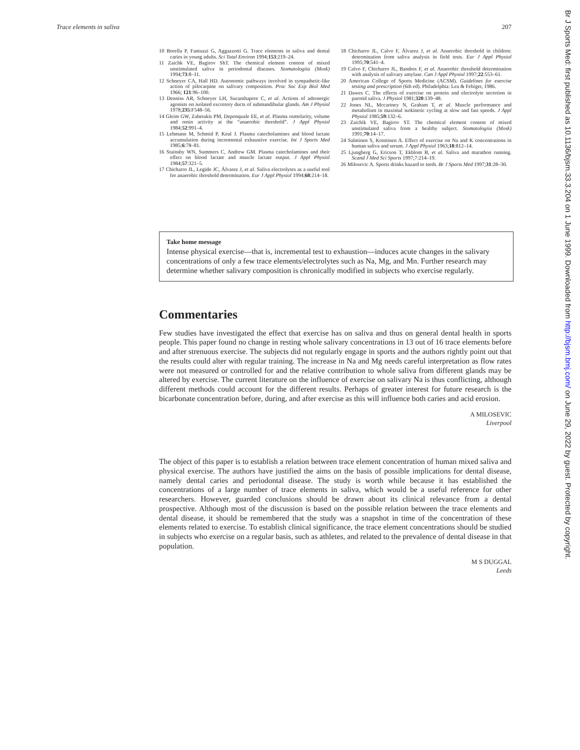Trace elements in saliva 207
10 Borella P, Fantuzzi G, Aggazzotti G. Trace elements in saliva and dental caries in young adults. Sci Total Environ 1994;153:219–24.
11 Zaichk VE, Bagirov ShT. The chemical element content of mixed unstimulated saliva in periodontal diseases. Stomatologiia (Mosk) 1994;73:8–11.
12 Schneyer CA, Hall HD. Autonomic pathways involved in sympathetic-like action of pilocarpine on salivary composition. Proc Soc Exp Biol Med 1966; 121:96–100.
13 Denniss AR, Schneyer LH, Sucanthapree C, et al. Actions of adrenergic agonists on isolated excretory ducts of submandibular glands. Am J Physiol 1978;235:F548–56.
14 Gleim GW, Zabetakis PM, Deponquale EE, et al. Plasma osmolarity, volume and renin activity at the “anaerobic threshold”. J Appl Physiol 1984;52:991–4.
15 Lehmann M, Schmid P, Keul J. Plasma catecholamines and blood lactate accumulation during incremental exhaustive exercise. Int J Sports Med 1985;6:78–81.
16 Stainsby WN, Summers C, Andrew GM. Plasma catecholamines and their effect on blood lactate and muscle lactate output. J Appl Physiol 1984;57:321–5.
17 Chicharro JL, Legido JC, Álvarez J, et al. Saliva electrolytes as a useful tool for anaerobic threshold determination. Eur J Appl Physiol 1994;68:214–18.
18 Chicharro JL, Calvo F, Álvarez J, et al. Anaerobic threshold in children: determination from saliva analysis in field tests. Eur J Appl Physiol 1995;70:541–4.
19 Calvo F, Chicharro JL, Bandres F, et al. Anaerobic threshold determination with analysis of salivary amylase. Can J Appl Physiol 1997;22:553–61.
20 American College of Sports Medicine (ACSM). Guidelines for exercise testing and prescription (6th ed). Philadelphia: Lea & Febiger, 1986.
21 Dawes C. The effects of exercise on protein and electrolyte secretion in parotid saliva. J Physiol 1981;320:139–48.
22 Jones NL, Mccartney N, Graham T, et al. Muscle performance and metabolism in maximal isokinetic cycling at slow and fast speeds. J Appl Physiol 1985;59:132–6.
23 Zaichik VE, Bagirov ST. The chemical element content of mixed unstimulated saliva from a healthy subject. Stomatologiia (Mosk) 1991;70:14–17.
24 Salminen S, Konttinen A. Effect of exercise on Na and K concentrations in human saliva and serum. J Appl Physiol 1963;18:812–14.
25 Ljungberg G, Ericson T, Ekblom B, et al. Saliva and marathon running. Scand J Med Sci Sports 1997;7:214–19.
26 Milosevic A. Sports drinks hazard to teeth. Br J Sports Med 1997;31:28–30.
Take home message
Intense physical exercise—that is, incremental test to exhaustion—induces acute changes in the salivary concentrations of only a few trace elements/electrolytes such as Na, Mg, and Mn. Further research may determine whether salivary composition is chronically modified in subjects who exercise regularly.
Commentaries
Few studies have investigated the effect that exercise has on saliva and thus on general dental health in sports people. This paper found no change in resting whole salivary concentrations in 13 out of 16 trace elements before and after strenuous exercise. The subjects did not regularly engage in sports and the authors rightly point out that the results could alter with regular training. The increase in Na and Mg needs careful interpretation as flow rates were not measured or controlled for and the relative contribution to whole saliva from different glands may be altered by exercise. The current literature on the influence of exercise on salivary Na is thus conflicting, although different methods could account for the different results. Perhaps of greater interest for future research is the bicarbonate concentration before, during, and after exercise as this will influence both caries and acid erosion.
A MILOSEVIC
Liverpool
The object of this paper is to establish a relation between trace element concentration of human mixed saliva and physical exercise. The authors have justified the aims on the basis of possible implications for dental disease, namely dental caries and periodontal disease. The study is worth while because it has established the concentrations of a large number of trace elements in saliva, which would be a useful reference for other researchers. However, guarded conclusions should be drawn about its clinical relevance from a dental prospective. Although most of the discussion is based on the possible relation between the trace elements and dental disease, it should be remembered that the study was a snapshot in time of the concentration of these elements related to exercise. To establish clinical significance, the trace element concentrations should be studied in subjects who exercise on a regular basis, such as athletes, and related to the prevalence of dental disease in that population.
M S DUGGAL
Leeds
Br J Sports Med: first published as 10.1136/bjsm.33.3.204 on 1 June 1999. Downloaded from http://bjsm.bmj.com/ on June 29, 2022 by guest. Protected by copyright.